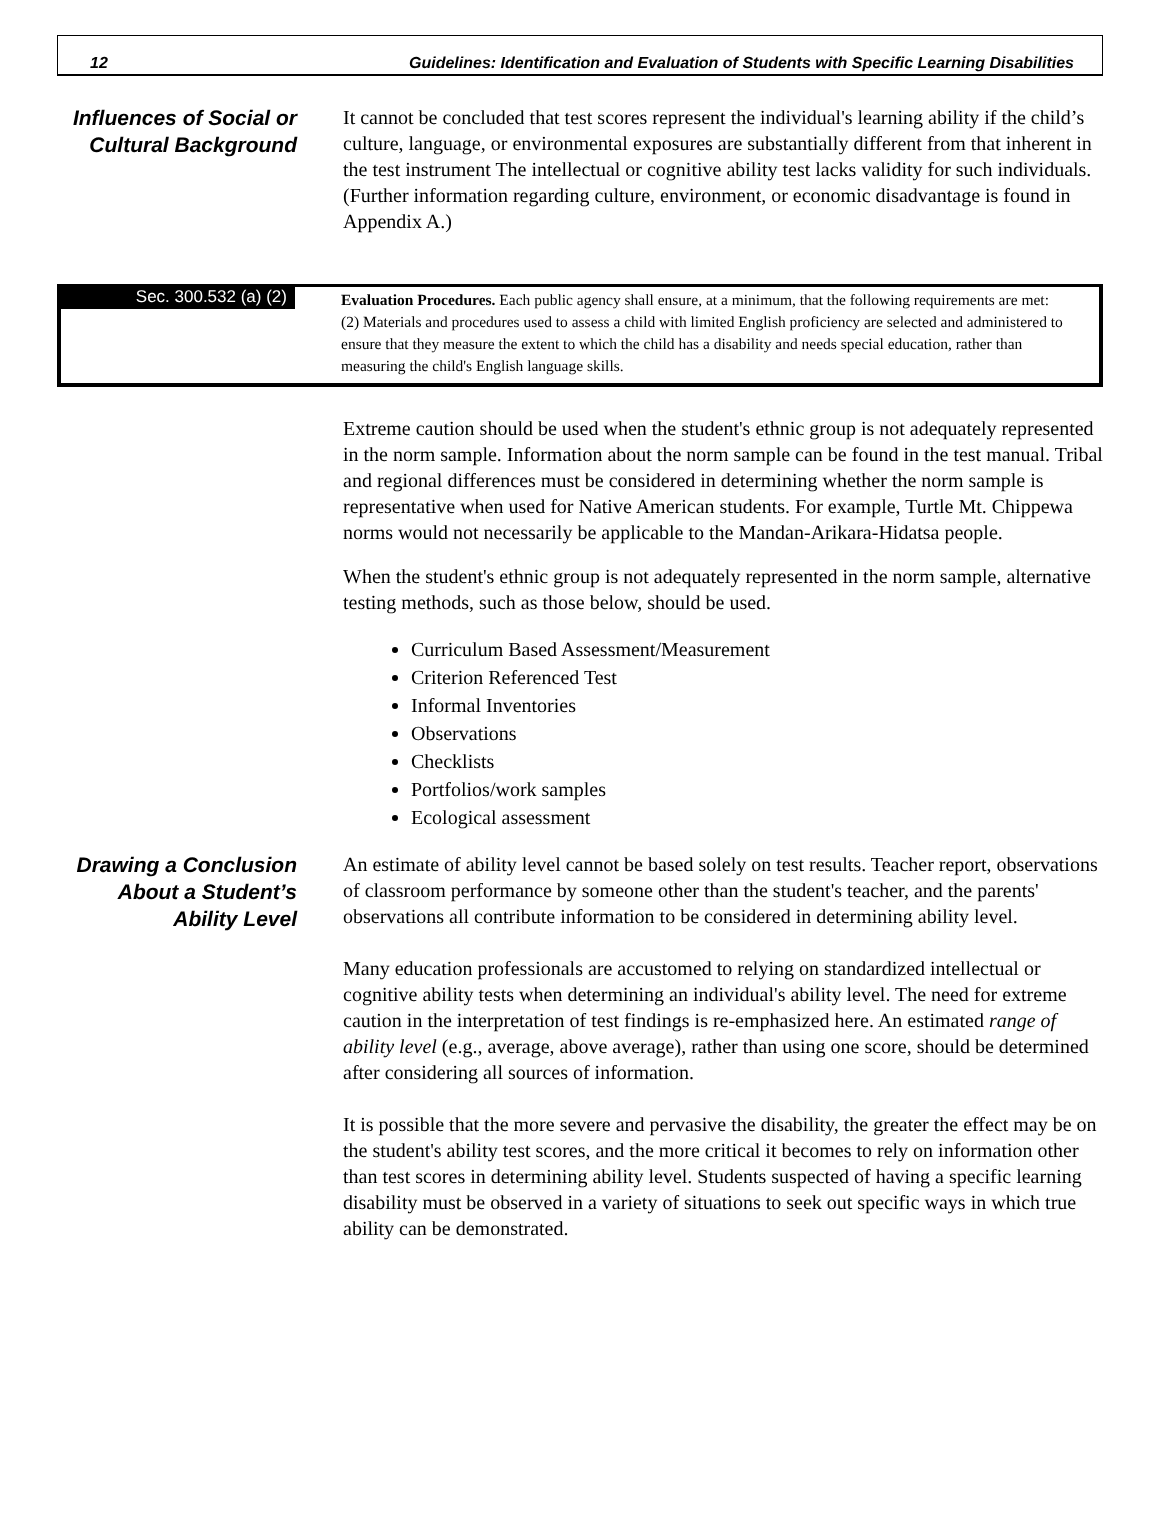12 Guidelines: Identification and Evaluation of Students with Specific Learning Disabilities
Influences of Social or Cultural Background
It cannot be concluded that test scores represent the individual's learning ability if the child’s culture, language, or environmental exposures are substantially different from that inherent in the test instrument The intellectual or cognitive ability test lacks validity for such individuals. (Further information regarding culture, environment, or economic disadvantage is found in Appendix A.)
Sec. 300.532 (a) (2)
Evaluation Procedures. Each public agency shall ensure, at a minimum, that the following requirements are met:
(2) Materials and procedures used to assess a child with limited English proficiency are selected and administered to ensure that they measure the extent to which the child has a disability and needs special education, rather than measuring the child's English language skills.
Extreme caution should be used when the student's ethnic group is not adequately represented in the norm sample. Information about the norm sample can be found in the test manual. Tribal and regional differences must be considered in determining whether the norm sample is representative when used for Native American students. For example, Turtle Mt. Chippewa norms would not necessarily be applicable to the Mandan-Arikara-Hidatsa people.
When the student's ethnic group is not adequately represented in the norm sample, alternative testing methods, such as those below, should be used.
Curriculum Based Assessment/Measurement
Criterion Referenced Test
Informal Inventories
Observations
Checklists
Portfolios/work samples
Ecological assessment
Drawing a Conclusion About a Student’s Ability Level
An estimate of ability level cannot be based solely on test results. Teacher report, observations of classroom performance by someone other than the student's teacher, and the parents' observations all contribute information to be considered in determining ability level.
Many education professionals are accustomed to relying on standardized intellectual or cognitive ability tests when determining an individual's ability level. The need for extreme caution in the interpretation of test findings is re-emphasized here. An estimated range of ability level (e.g., average, above average), rather than using one score, should be determined after considering all sources of information.
It is possible that the more severe and pervasive the disability, the greater the effect may be on the student's ability test scores, and the more critical it becomes to rely on information other than test scores in determining ability level. Students suspected of having a specific learning disability must be observed in a variety of situations to seek out specific ways in which true ability can be demonstrated.